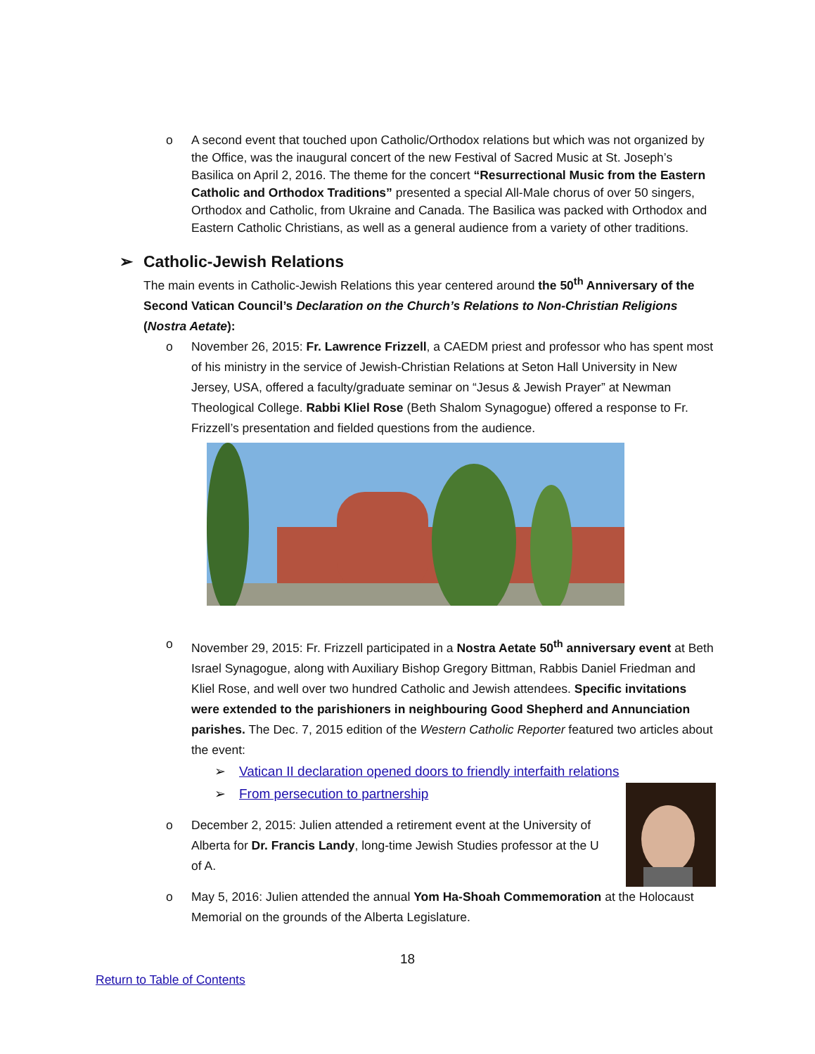o A second event that touched upon Catholic/Orthodox relations but which was not organized by the Office, was the inaugural concert of the new Festival of Sacred Music at St. Joseph’s Basilica on April 2, 2016. The theme for the concert “Resurrectional Music from the Eastern Catholic and Orthodox Traditions” presented a special All-Male chorus of over 50 singers, Orthodox and Catholic, from Ukraine and Canada. The Basilica was packed with Orthodox and Eastern Catholic Christians, as well as a general audience from a variety of other traditions.
➢ Catholic-Jewish Relations
The main events in Catholic-Jewish Relations this year centered around the 50<sup>th</sup> Anniversary of the Second Vatican Council’s Declaration on the Church’s Relations to Non-Christian Religions (Nostra Aetate):
o November 26, 2015: Fr. Lawrence Frizzell, a CAEDM priest and professor who has spent most of his ministry in the service of Jewish-Christian Relations at Seton Hall University in New Jersey, USA, offered a faculty/graduate seminar on “Jesus & Jewish Prayer” at Newman Theological College. Rabbi Kliel Rose (Beth Shalom Synagogue) offered a response to Fr. Frizzell’s presentation and fielded questions from the audience.
o November 29, 2015: Fr. Frizzell participated in a Nostra Aetate 50<sup>th</sup> anniversary event at Beth Israel Synagogue, along with Auxiliary Bishop Gregory Bittman, Rabbis Daniel Friedman and Kliel Rose, and well over two hundred Catholic and Jewish attendees. Specific invitations were extended to the parishioners in neighbouring Good Shepherd and Annunciation parishes. The Dec. 7, 2015 edition of the Western Catholic Reporter featured two articles about the event:
➢ Vatican II declaration opened doors to friendly interfaith relations
➢ From persecution to partnership
o December 2, 2015: Julien attended a retirement event at the University of Alberta for Dr. Francis Landy, long-time Jewish Studies professor at the U of A.
o May 5, 2016: Julien attended the annual Yom Ha-Shoah Commemoration at the Holocaust Memorial on the grounds of the Alberta Legislature.
18
Return to Table of Contents